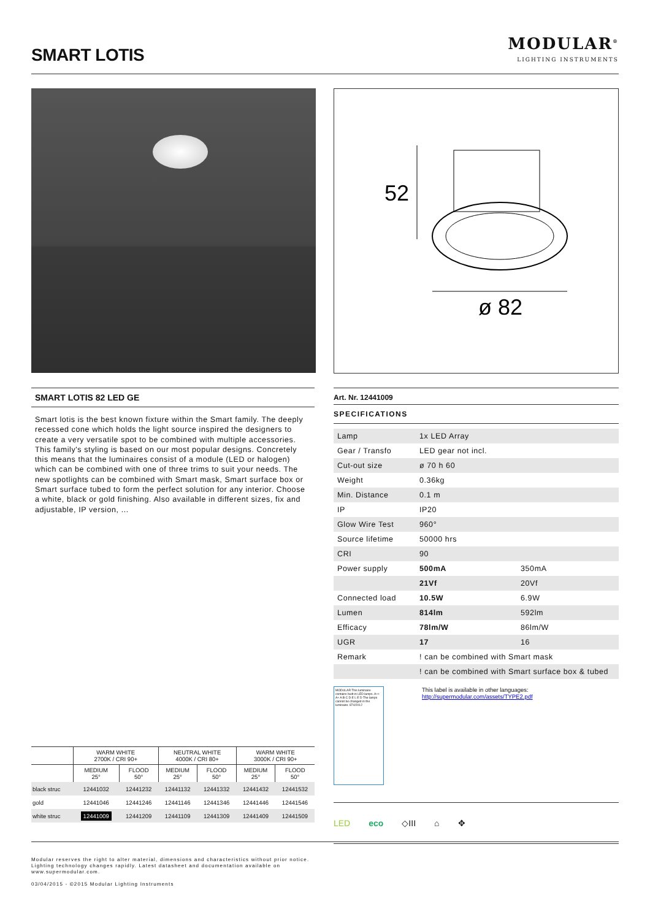SMART LOTIS
MODULAR<sup>®</sup>
LIGHTING INSTRUMENTS
52
ø 82
SMART LOTIS 82 LED GE
Smart lotis is the best known fixture within the Smart family. The deeply recessed cone which holds the light source inspired the designers to create a very versatile spot to be combined with multiple accessories. This family's styling is based on our most popular designs. Concretely this means that the luminaires consist of a module (LED or halogen) which can be combined with one of three trims to suit your needs. The new spotlights can be combined with Smart mask, Smart surface box or Smart surface tubed to form the perfect solution for any interior. Choose a white, black or gold finishing. Also available in different sizes, fix and adjustable, IP version, ...
Art. Nr. 12441009
SPECIFICATIONS
| Lamp | 1x LED Array | |
| Gear / Transfo | LED gear not incl. | |
| Cut-out size | ø 70 h 60 | |
| Weight | 0.36kg | |
| Min. Distance | 0.1 m | |
| IP | IP20 | |
| Glow Wire Test | 960° | |
| Source lifetime | 50000 hrs | |
| CRI | 90 | |
| Power supply | 500mA | 350mA |
| | 21Vf | 20Vf |
| Connected load | 10.5W | 6.9W |
| Lumen | 814lm | 592lm |
| Efficacy | 78lm/W | 86lm/W |
| UGR | 17 | 16 |
| Remark | ! can be combined with Smart mask | |
| | ! can be combined with Smart surface box & tubed | |
MODULAR This luminaire contains built-in LED lamps. A++ A+ A B C D E L E D The lamps cannot be changed in the luminaire. 874/2012
This label is available in other languages:
http://supermodular.com/assets/TYPE2.pdf
LED eco ◇III ⌂ ✥
| | WARM WHITE 2700K / CRI 90+ | | NEUTRAL WHITE 4000K / CRI 80+ | | WARM WHITE 3000K / CRI 90+ | |
| --- | --- | --- | --- | --- | --- | --- |
| | MEDIUM 25° | FLOOD 50° | MEDIUM 25° | FLOOD 50° | MEDIUM 25° | FLOOD 50° |
| black struc | 12441032 | 12441232 | 12441132 | 12441332 | 12441432 | 12441532 |
| gold | 12441046 | 12441246 | 12441146 | 12441346 | 12441446 | 12441546 |
| white struc | 12441009 | 12441209 | 12441109 | 12441309 | 12441409 | 12441509 |
Modular reserves the right to alter material, dimensions and characteristics without prior notice.
Lighting technology changes rapidly. Latest datasheet and documentation available on
www.supermodular.com.
03/04/2015 - ©2015 Modular Lighting Instruments